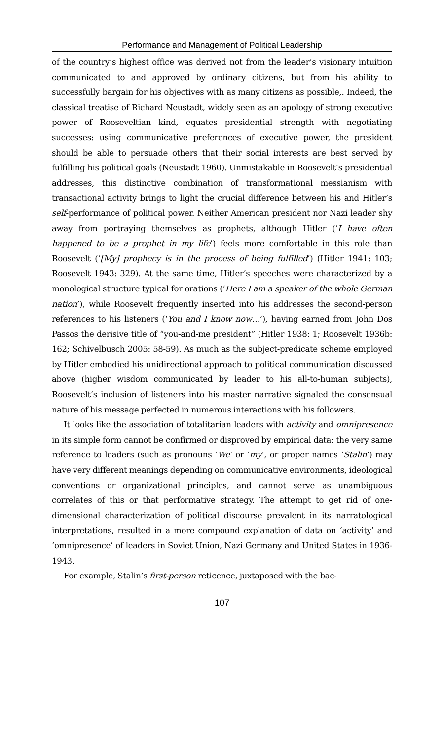Performance and Management of Political Leadership
of the country’s highest office was derived not from the leader’s visionary intuition communicated to and approved by ordinary citizens, but from his ability to successfully bargain for his objectives with as many citizens as possible,. Indeed, the classical treatise of Richard Neustadt, widely seen as an apology of strong executive power of Rooseveltian kind, equates presidential strength with negotiating successes: using communicative preferences of executive power, the president should be able to persuade others that their social interests are best served by fulfilling his political goals (Neustadt 1960). Unmistakable in Roosevelt’s presidential addresses, this distinctive combination of transformational messianism with transactional activity brings to light the crucial difference between his and Hitler’s self-performance of political power. Neither American president nor Nazi leader shy away from portraying themselves as prophets, although Hitler (‘I have often happened to be a prophet in my life’) feels more comfortable in this role than Roosevelt (‘[My] prophecy is in the process of being fulfilled’) (Hitler 1941: 103; Roosevelt 1943: 329). At the same time, Hitler’s speeches were characterized by a monological structure typical for orations (‘Here I am a speaker of the whole German nation’), while Roosevelt frequently inserted into his addresses the second-person references to his listeners (‘You and I know now…’), having earned from John Dos Passos the derisive title of “you-and-me president” (Hitler 1938: 1; Roosevelt 1936b: 162; Schivelbusch 2005: 58-59). As much as the subject-predicate scheme employed by Hitler embodied his unidirectional approach to political communication discussed above (higher wisdom communicated by leader to his all-to-human subjects), Roosevelt’s inclusion of listeners into his master narrative signaled the consensual nature of his message perfected in numerous interactions with his followers.
It looks like the association of totalitarian leaders with activity and omnipresence in its simple form cannot be confirmed or disproved by empirical data: the very same reference to leaders (such as pronouns ‘We’ or ‘my’, or proper names ‘Stalin’) may have very different meanings depending on communicative environments, ideological conventions or organizational principles, and cannot serve as unambiguous correlates of this or that performative strategy. The attempt to get rid of one-dimensional characterization of political discourse prevalent in its narratological interpretations, resulted in a more compound explanation of data on ‘activity’ and ‘omnipresence’ of leaders in Soviet Union, Nazi Germany and United States in 1936-1943.
For example, Stalin’s first-person reticence, juxtaposed with the bac-
107